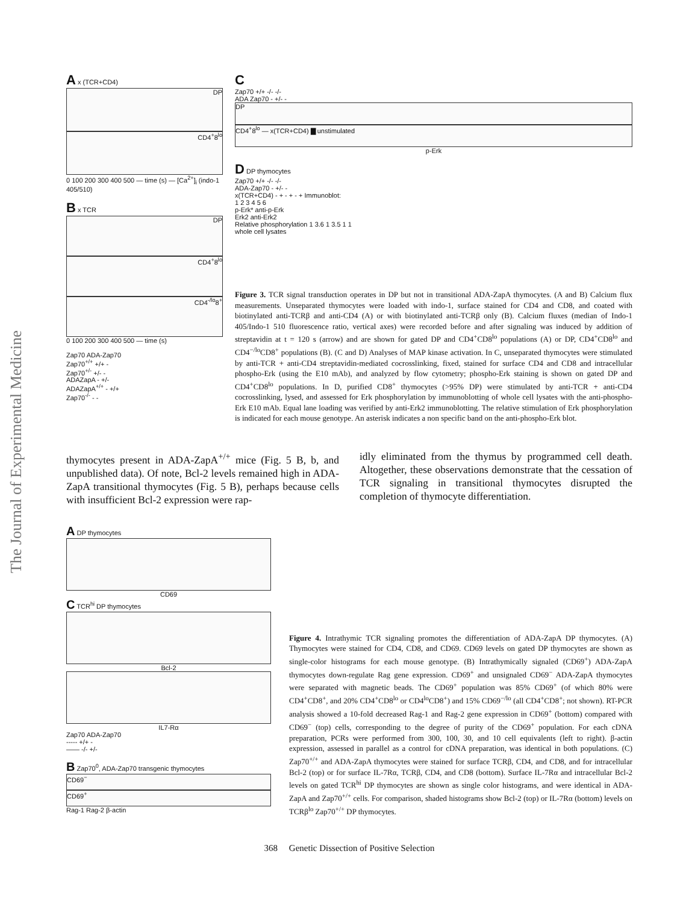The Journal of Experimental Medicine
A x (TCR+CD4)
DP
CD4<sup>+</sup>8<sup>lo</sup>
0 100 200 300 400 500 — time (s) — [Ca<sup>2+</sup>]<sub>i</sub> (indo-1 405/510)
B x TCR
DP
CD4<sup>+</sup>8<sup>lo</sup>
CD4<sup>-/lo</sup>8<sup>+</sup>
0 100 200 300 400 500 — time (s)
Zap70 ADA-Zap70
Zap70<sup>+/+</sup> +/+ -
Zap70<sup>+/-</sup> +/- -
ADAZapA - +/-
ADAZapA<sup>+/+</sup> - +/+
Zap70<sup>-/-</sup> - -
C
Zap70 +/+ -/- -/-
ADA Zap70 - +/- -
DP
CD4<sup>+</sup>8<sup>lo</sup> — x(TCR+CD4) ▇ unstimulated
p-Erk
D DP thymocytes
Zap70 +/+ -/- -/-
ADA-Zap70 - +/- -
x(TCR+CD4) - + - + - + Immunoblot:
1 2 3 4 5 6
p-Erk* anti-p-Erk
Erk2 anti-Erk2
Relative phosphorylation 1 3.6 1 3.5 1 1
whole cell lysates
Figure 3. TCR signal transduction operates in DP but not in transitional ADA-ZapA thymocytes. (A and B) Calcium flux measurements. Unseparated thymocytes were loaded with indo-1, surface stained for CD4 and CD8, and coated with biotinylated anti-TCRβ and anti-CD4 (A) or with biotinylated anti-TCRβ only (B). Calcium fluxes (median of Indo-1 405/Indo-1 510 fluorescence ratio, vertical axes) were recorded before and after signaling was induced by addition of streptavidin at t = 120 s (arrow) and are shown for gated DP and CD4<sup>+</sup>CD8<sup>lo</sup> populations (A) or DP, CD4<sup>+</sup>CD8<sup>lo</sup> and CD4<sup>−/lo</sup>CD8<sup>+</sup> populations (B). (C and D) Analyses of MAP kinase activation. In C, unseparated thymocytes were stimulated by anti-TCR + anti-CD4 streptavidin-mediated cocrosslinking, fixed, stained for surface CD4 and CD8 and intracellular phospho-Erk (using the E10 mAb), and analyzed by flow cytometry; phospho-Erk staining is shown on gated DP and CD4<sup>+</sup>CD8<sup>lo</sup> populations. In D, purified CD8<sup>+</sup> thymocytes (>95% DP) were stimulated by anti-TCR + anti-CD4 cocrosslinking, lysed, and assessed for Erk phosphorylation by immunoblotting of whole cell lysates with the anti-phospho-Erk E10 mAb. Equal lane loading was verified by anti-Erk2 immunoblotting. The relative stimulation of Erk phosphorylation is indicated for each mouse genotype. An asterisk indicates a non specific band on the anti-phospho-Erk blot.
thymocytes present in ADA-ZapA<sup>+/+</sup> mice (Fig. 5 B, b, and unpublished data). Of note, Bcl-2 levels remained high in ADA-ZapA transitional thymocytes (Fig. 5 B), perhaps because cells with insufficient Bcl-2 expression were rap-
idly eliminated from the thymus by programmed cell death. Altogether, these observations demonstrate that the cessation of TCR signaling in transitional thymocytes disrupted the completion of thymocyte differentiation.
A DP thymocytes
CD69
C TCR<sup>hi</sup> DP thymocytes
Bcl-2
IL7-Rα
Zap70 ADA-Zap70
----- +/+ -
—— -/- +/-
B Zap70<sup>0</sup>, ADA-Zap70 transgenic thymocytes
CD69<sup>−</sup>
CD69<sup>+</sup>
Rag-1 Rag-2 β-actin
Figure 4. Intrathymic TCR signaling promotes the differentiation of ADA-ZapA DP thymocytes. (A) Thymocytes were stained for CD4, CD8, and CD69. CD69 levels on gated DP thymocytes are shown as single-color histograms for each mouse genotype. (B) Intrathymically signaled (CD69<sup>+</sup>) ADA-ZapA thymocytes down-regulate Rag gene expression. CD69<sup>+</sup> and unsignaled CD69<sup>−</sup> ADA-ZapA thymocytes were separated with magnetic beads. The CD69<sup>+</sup> population was 85% CD69<sup>+</sup> (of which 80% were CD4<sup>+</sup>CD8<sup>+</sup>, and 20% CD4<sup>+</sup>CD8<sup>lo</sup> or CD4<sup>lo</sup>CD8<sup>+</sup>) and 15% CD69<sup>−/lo</sup> (all CD4<sup>+</sup>CD8<sup>+</sup>; not shown). RT-PCR analysis showed a 10-fold decreased Rag-1 and Rag-2 gene expression in CD69<sup>+</sup> (bottom) compared with CD69<sup>−</sup> (top) cells, corresponding to the degree of purity of the CD69<sup>+</sup> population. For each cDNA preparation, PCRs were performed from 300, 100, 30, and 10 cell equivalents (left to right). β-actin expression, assessed in parallel as a control for cDNA preparation, was identical in both populations. (C) Zap70<sup>+/+</sup> and ADA-ZapA thymocytes were stained for surface TCRβ, CD4, and CD8, and for intracellular Bcl-2 (top) or for surface IL-7Rα, TCRβ, CD4, and CD8 (bottom). Surface IL-7Rα and intracellular Bcl-2 levels on gated TCR<sup>hi</sup> DP thymocytes are shown as single color histograms, and were identical in ADA-ZapA and Zap70<sup>+/+</sup> cells. For comparison, shaded histograms show Bcl-2 (top) or IL-7Rα (bottom) levels on TCRβ<sup>lo</sup> Zap70<sup>+/+</sup> DP thymocytes.
368 Genetic Dissection of Positive Selection